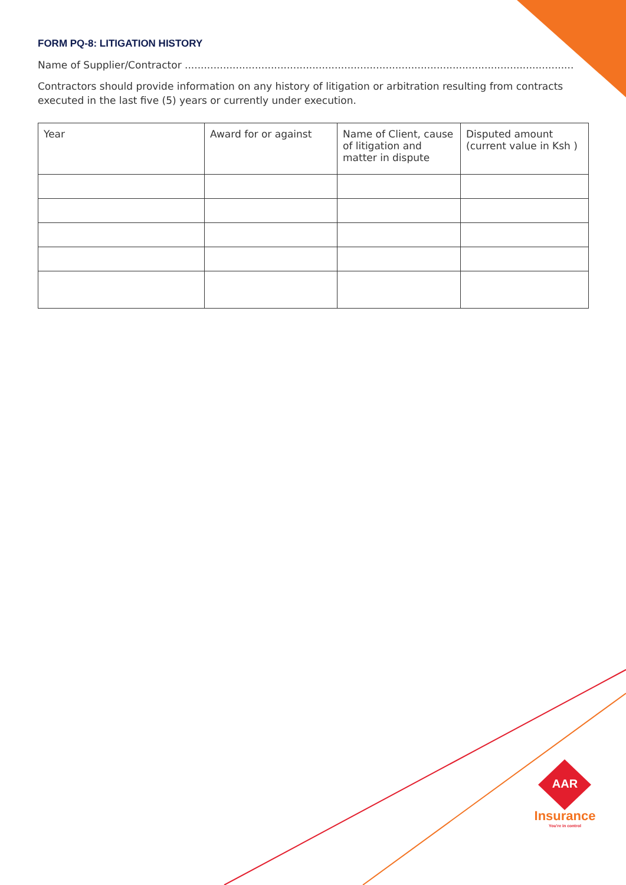FORM PQ-8: LITIGATION HISTORY
Name of Supplier/Contractor ..........................................................................................................................
Contractors should provide information on any history of litigation or arbitration resulting from contracts executed in the last five (5) years or currently under execution.
| Year | Award for or against | Name of Client, cause of litigation and matter in dispute | Disputed amount (current value in Ksh ) |
AAR
Insurance
You're in control